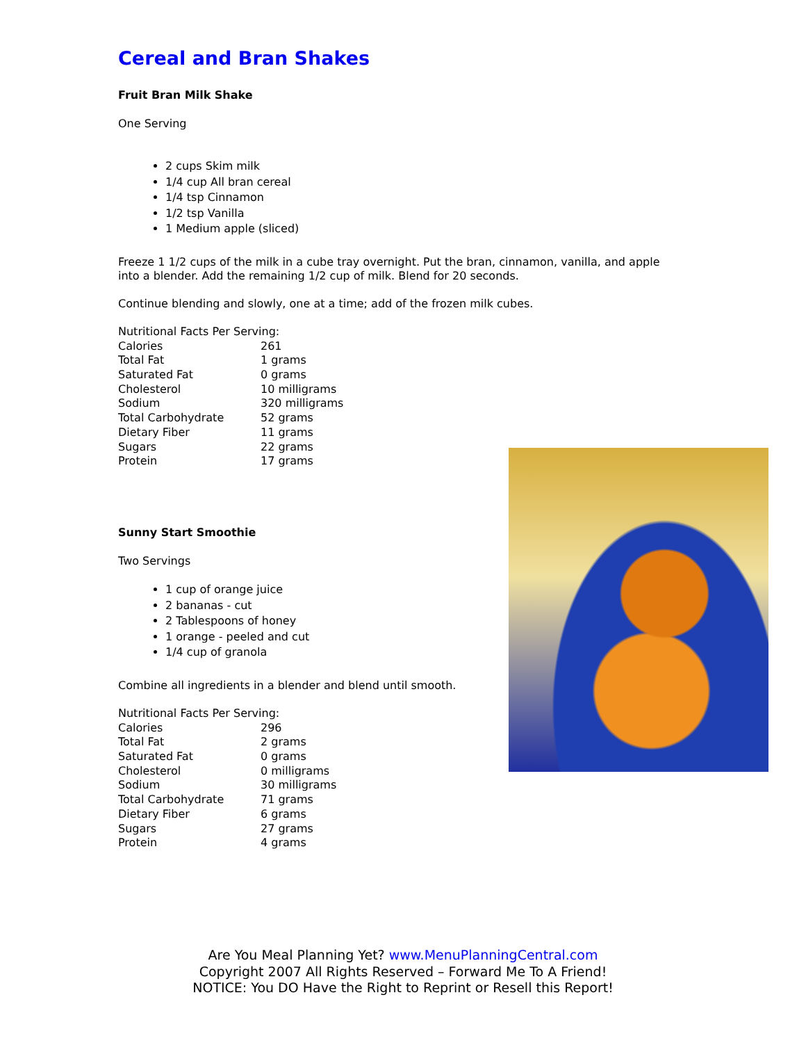Cereal and Bran Shakes
Fruit Bran Milk Shake
One Serving
2 cups Skim milk
1/4 cup All bran cereal
1/4 tsp Cinnamon
1/2 tsp Vanilla
1 Medium apple (sliced)
Freeze 1 1/2 cups of the milk in a cube tray overnight. Put the bran, cinnamon, vanilla, and apple into a blender. Add the remaining 1/2 cup of milk. Blend for 20 seconds.
Continue blending and slowly, one at a time; add of the frozen milk cubes.
| Nutritional Facts Per Serving: | |
| Calories | 261 |
| Total Fat | 1 grams |
| Saturated Fat | 0 grams |
| Cholesterol | 10 milligrams |
| Sodium | 320 milligrams |
| Total Carbohydrate | 52 grams |
| Dietary Fiber | 11 grams |
| Sugars | 22 grams |
| Protein | 17 grams |
Sunny Start Smoothie
Two Servings
1 cup of orange juice
2 bananas - cut
2 Tablespoons of honey
1 orange - peeled and cut
1/4 cup of granola
Combine all ingredients in a blender and blend until smooth.
| Nutritional Facts Per Serving: | |
| Calories | 296 |
| Total Fat | 2 grams |
| Saturated Fat | 0 grams |
| Cholesterol | 0 milligrams |
| Sodium | 30 milligrams |
| Total Carbohydrate | 71 grams |
| Dietary Fiber | 6 grams |
| Sugars | 27 grams |
| Protein | 4 grams |
Are You Meal Planning Yet? www.MenuPlanningCentral.com
Copyright 2007 All Rights Reserved – Forward Me To A Friend!
NOTICE: You DO Have the Right to Reprint or Resell this Report!